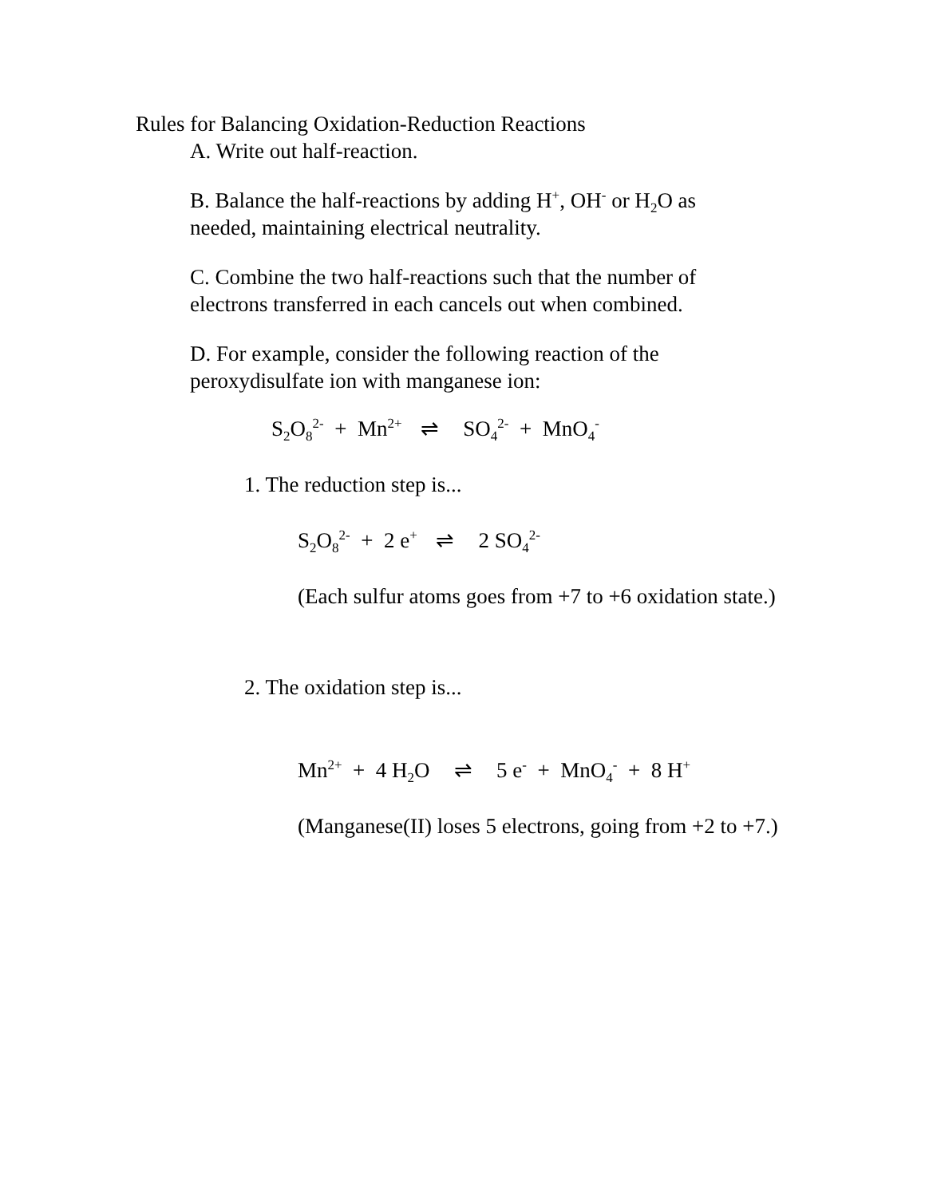Rules for Balancing Oxidation-Reduction Reactions
A. Write out half-reaction.
B. Balance the half-reactions by adding H<sup>+</sup>, OH<sup>-</sup> or H<sub>2</sub>O as needed, maintaining electrical neutrality.
C. Combine the two half-reactions such that the number of electrons transferred in each cancels out when combined.
D. For example, consider the following reaction of the peroxydisulfate ion with manganese ion:
S<sub>2</sub>O<sub>8</sub><sup>2-</sup> + Mn<sup>2+</sup> ⇌ SO<sub>4</sub><sup>2-</sup> + MnO<sub>4</sub><sup>-</sup>
1. The reduction step is...
S<sub>2</sub>O<sub>8</sub><sup>2-</sup> + 2 e<sup>+</sup> ⇌ 2 SO<sub>4</sub><sup>2-</sup>
(Each sulfur atoms goes from +7 to +6 oxidation state.)
2. The oxidation step is...
Mn<sup>2+</sup> + 4 H<sub>2</sub>O ⇌ 5 e<sup>-</sup> + MnO<sub>4</sub><sup>-</sup> + 8 H<sup>+</sup>
(Manganese(II) loses 5 electrons, going from +2 to +7.)